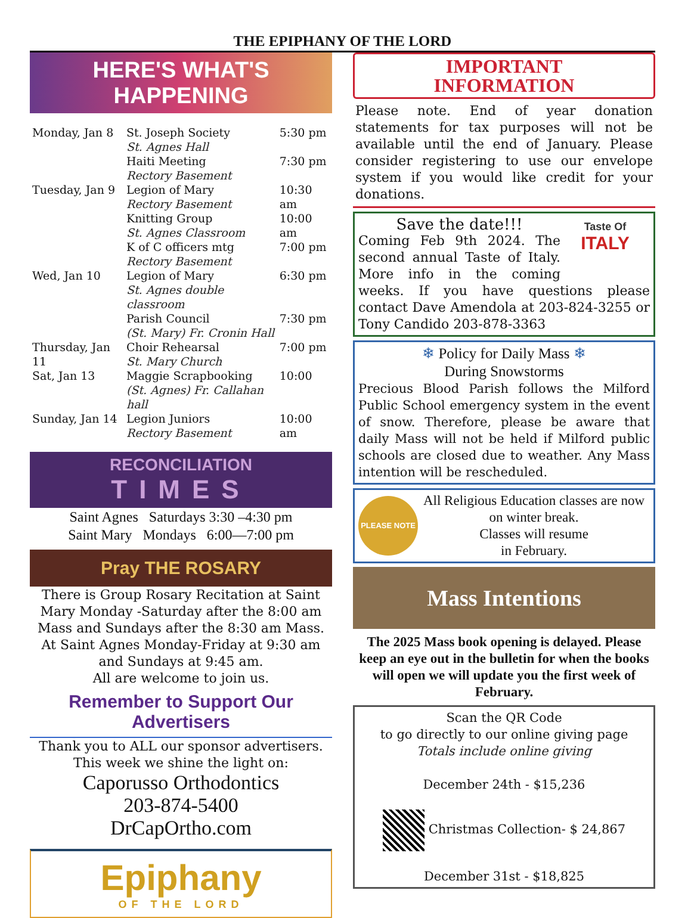THE EPIPHANY OF THE LORD
HERE'S WHAT'S HAPPENING
| Monday, Jan 8 | St. Joseph Society St. Agnes Hall | 5:30 pm |
| | Haiti Meeting Rectory Basement | 7:30 pm |
| Tuesday, Jan 9 | Legion of Mary Rectory Basement | 10:30 am |
| | Knitting Group St. Agnes Classroom | 10:00 am |
| | K of C officers mtg Rectory Basement | 7:00 pm |
| Wed, Jan 10 | Legion of Mary St. Agnes double classroom | 6:30 pm |
| | Parish Council (St. Mary) Fr. Cronin Hall | 7:30 pm |
| Thursday, Jan 11 | Choir Rehearsal St. Mary Church | 7:00 pm |
| Sat, Jan 13 | Maggie Scrapbooking (St. Agnes) Fr. Callahan hall | 10:00 |
| Sunday, Jan 14 | Legion Juniors Rectory Basement | 10:00 am |
RECONCILIATION
TIMES
Saint Agnes Saturdays 3:30 –4:30 pm
Saint Mary Mondays 6:00—7:00 pm
Pray THE ROSARY
There is Group Rosary Recitation at Saint Mary Monday -Saturday after the 8:00 am Mass and Sundays after the 8:30 am Mass. At Saint Agnes Monday-Friday at 9:30 am and Sundays at 9:45 am.
All are welcome to join us.
Remember to Support Our Advertisers
Thank you to ALL our sponsor advertisers.
This week we shine the light on:
Caporusso Orthodontics
203-874-5400
DrCapOrtho.com
Epiphany
OF THE LORD
IMPORTANT
INFORMATION
Please note. End of year donation statements for tax purposes will not be available until the end of January. Please consider registering to use our envelope system if you would like credit for your donations.
Taste Of
ITALY
Save the date!!!
Coming Feb 9th 2024. The second annual Taste of Italy. More info in the coming weeks. If you have questions please contact Dave Amendola at 203-824-3255 or Tony Candido 203-878-3363
❄ Policy for Daily Mass ❄
During Snowstorms
Precious Blood Parish follows the Milford Public School emergency system in the event of snow. Therefore, please be aware that daily Mass will not be held if Milford public schools are closed due to weather. Any Mass intention will be rescheduled.
PLEASE NOTE
All Religious Education classes are now on winter break.
Classes will resume
in February.
Mass Intentions
The 2025 Mass book opening is delayed. Please keep an eye out in the bulletin for when the books will open we will update you the first week of February.
Scan the QR Code
to go directly to our online giving page
Totals include online giving
December 24th - $15,236
Christmas Collection- $ 24,867
December 31st - $18,825